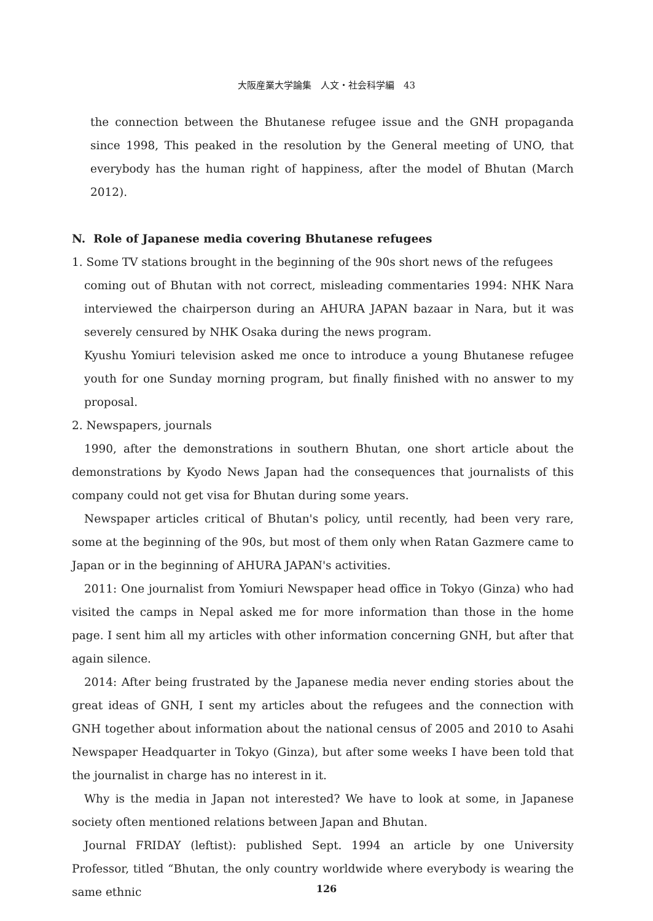大阪産業大学論集　人文・社会科学編　43
the connection between the Bhutanese refugee issue and the GNH propaganda since 1998, This peaked in the resolution by the General meeting of UNO, that everybody has the human right of happiness, after the model of Bhutan (March 2012).
N. Role of Japanese media covering Bhutanese refugees
1. Some TV stations brought in the beginning of the 90s short news of the refugees
coming out of Bhutan with not correct, misleading commentaries 1994: NHK Nara interviewed the chairperson during an AHURA JAPAN bazaar in Nara, but it was severely censured by NHK Osaka during the news program.
Kyushu Yomiuri television asked me once to introduce a young Bhutanese refugee youth for one Sunday morning program, but finally finished with no answer to my proposal.
2. Newspapers, journals
1990, after the demonstrations in southern Bhutan, one short article about the demonstrations by Kyodo News Japan had the consequences that journalists of this company could not get visa for Bhutan during some years.
Newspaper articles critical of Bhutan's policy, until recently, had been very rare, some at the beginning of the 90s, but most of them only when Ratan Gazmere came to Japan or in the beginning of AHURA JAPAN's activities.
2011: One journalist from Yomiuri Newspaper head office in Tokyo (Ginza) who had visited the camps in Nepal asked me for more information than those in the home page. I sent him all my articles with other information concerning GNH, but after that again silence.
2014: After being frustrated by the Japanese media never ending stories about the great ideas of GNH, I sent my articles about the refugees and the connection with GNH together about information about the national census of 2005 and 2010 to Asahi Newspaper Headquarter in Tokyo (Ginza), but after some weeks I have been told that the journalist in charge has no interest in it.
Why is the media in Japan not interested? We have to look at some, in Japanese society often mentioned relations between Japan and Bhutan.
Journal FRIDAY (leftist): published Sept. 1994 an article by one University Professor, titled “Bhutan, the only country worldwide where everybody is wearing the same ethnic
126